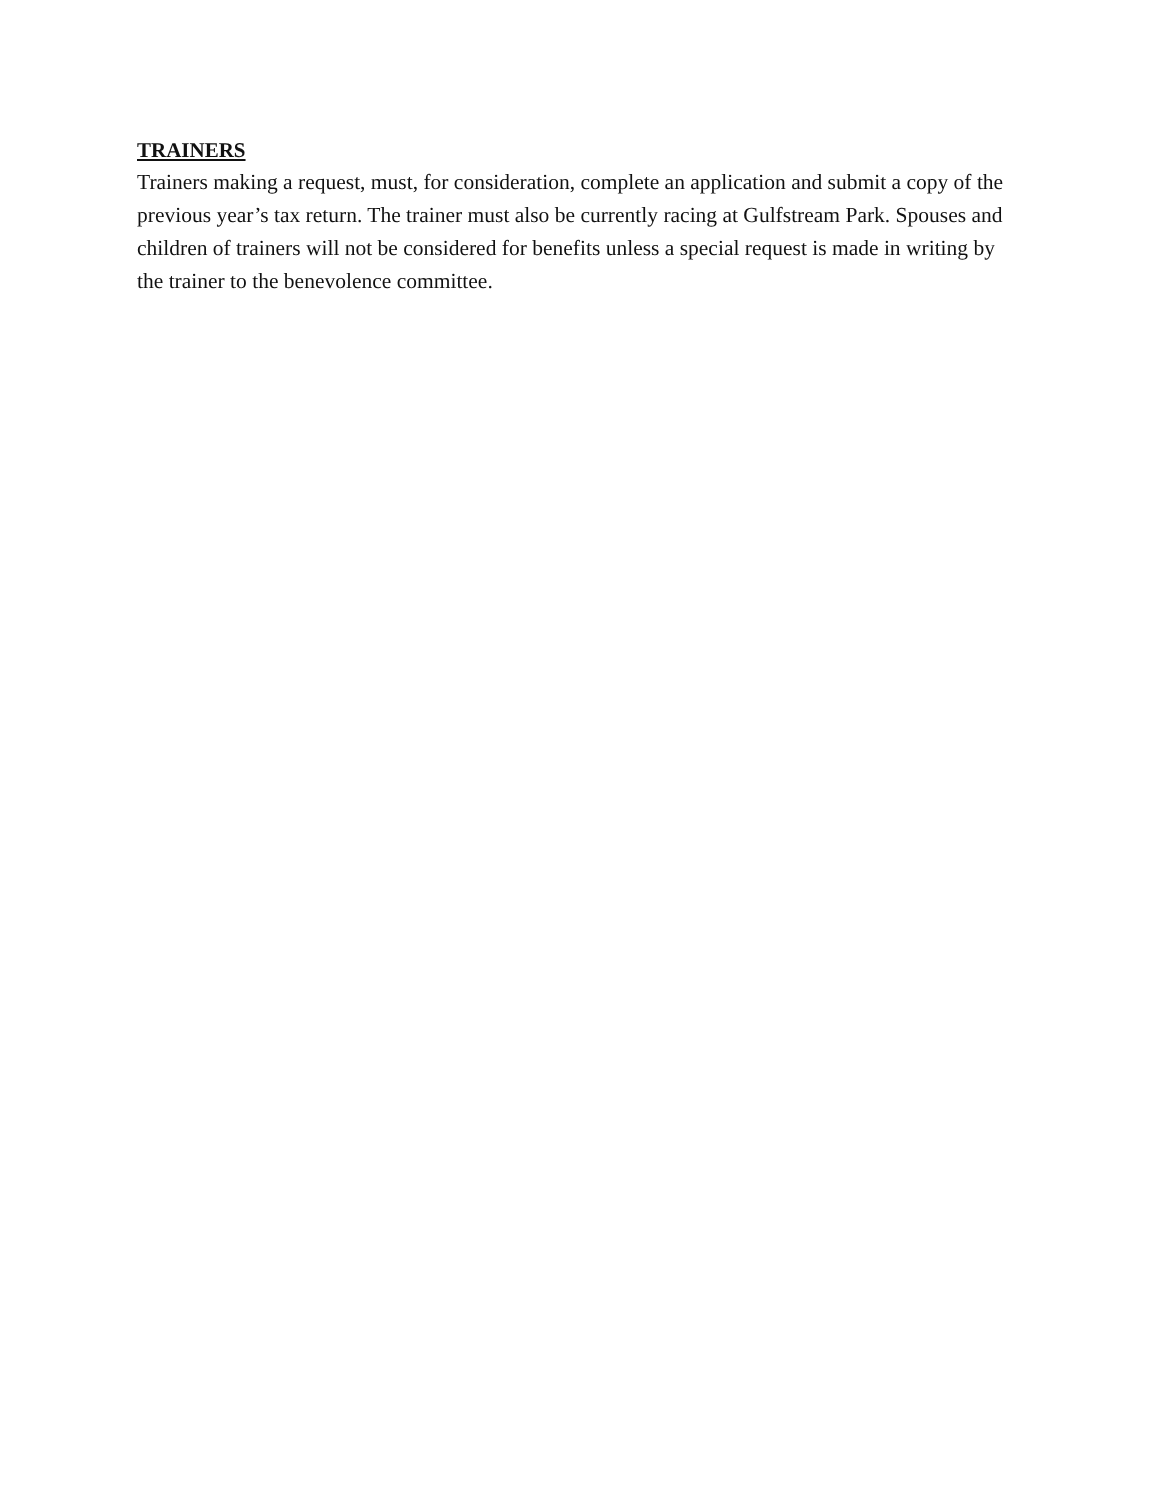TRAINERS
Trainers making a request, must, for consideration, complete an application and submit a copy of the previous year’s tax return. The trainer must also be currently racing at Gulfstream Park. Spouses and children of trainers will not be considered for benefits unless a special request is made in writing by the trainer to the benevolence committee.